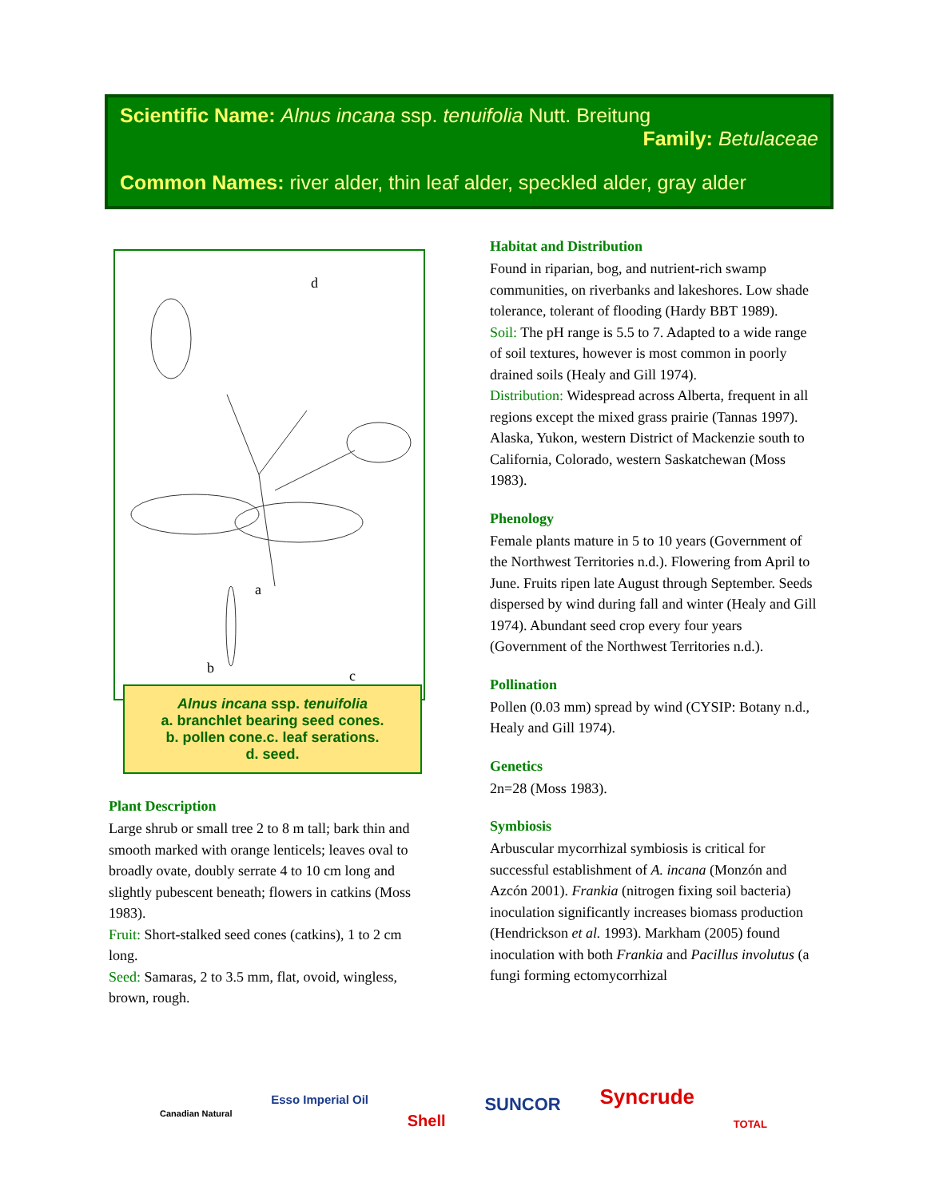Scientific Name: Alnus incana ssp. tenuifolia Nutt. Breitung
Family: Betulaceae
Common Names: river alder, thin leaf alder, speckled alder, gray alder
d
a
b
c
Alnus incana ssp. tenuifolia
a. branchlet bearing seed cones.
b. pollen cone.c. leaf serations.
d. seed.
Plant Description
Large shrub or small tree 2 to 8 m tall; bark thin and smooth marked with orange lenticels; leaves oval to broadly ovate, doubly serrate 4 to 10 cm long and slightly pubescent beneath; flowers in catkins (Moss 1983).
Fruit: Short-stalked seed cones (catkins), 1 to 2 cm long.
Seed: Samaras, 2 to 3.5 mm, flat, ovoid, wingless, brown, rough.
Habitat and Distribution
Found in riparian, bog, and nutrient-rich swamp communities, on riverbanks and lakeshores. Low shade tolerance, tolerant of flooding (Hardy BBT 1989).
Soil: The pH range is 5.5 to 7. Adapted to a wide range of soil textures, however is most common in poorly drained soils (Healy and Gill 1974).
Distribution: Widespread across Alberta, frequent in all regions except the mixed grass prairie (Tannas 1997). Alaska, Yukon, western District of Mackenzie south to California, Colorado, western Saskatchewan (Moss 1983).
Phenology
Female plants mature in 5 to 10 years (Government of the Northwest Territories n.d.). Flowering from April to June. Fruits ripen late August through September. Seeds dispersed by wind during fall and winter (Healy and Gill 1974). Abundant seed crop every four years (Government of the Northwest Territories n.d.).
Pollination
Pollen (0.03 mm) spread by wind (CYSIP: Botany n.d., Healy and Gill 1974).
Genetics
2n=28 (Moss 1983).
Symbiosis
Arbuscular mycorrhizal symbiosis is critical for successful establishment of A. incana (Monzón and Azcón 2001). Frankia (nitrogen fixing soil bacteria) inoculation significantly increases biomass production (Hendrickson et al. 1993). Markham (2005) found inoculation with both Frankia and Pacillus involutus (a fungi forming ectomycorrhizal
Canadian Natural Esso Imperial Oil Shell SUNCOR Syncrude TOTAL